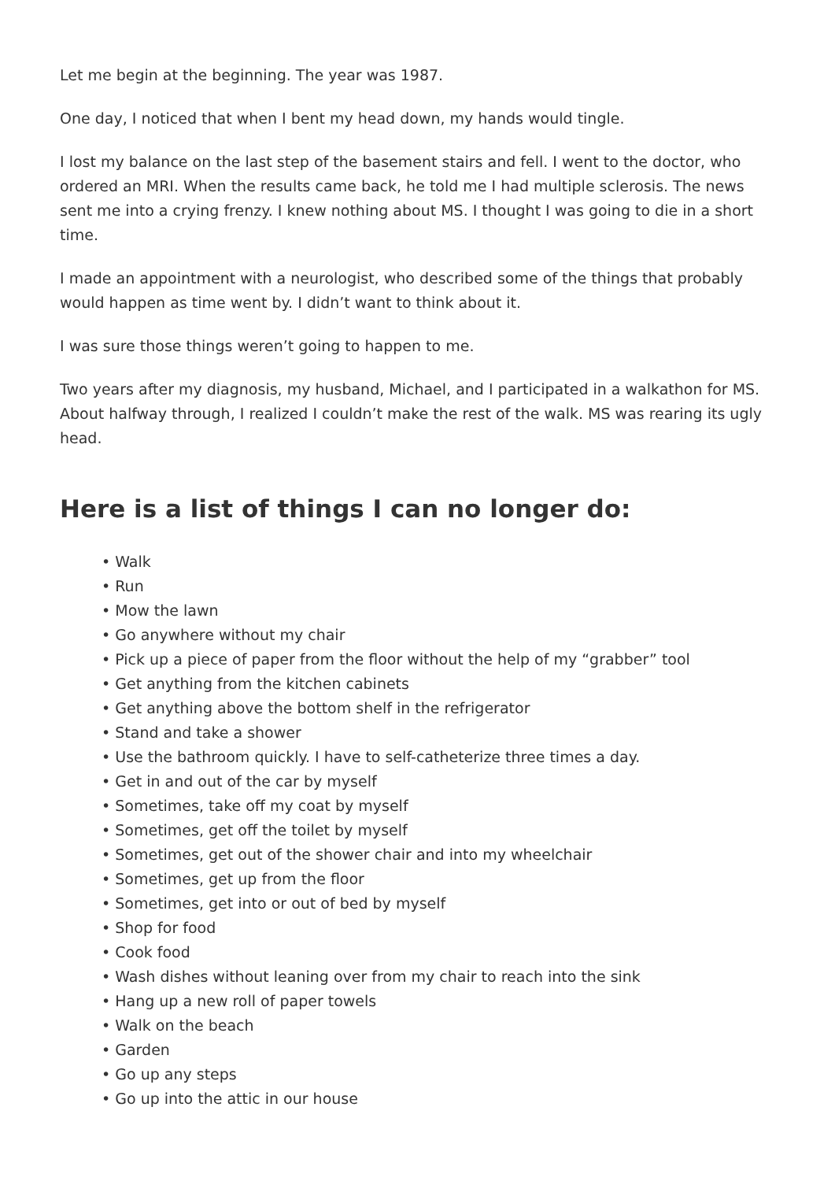Let me begin at the beginning. The year was 1987.
One day, I noticed that when I bent my head down, my hands would tingle.
I lost my balance on the last step of the basement stairs and fell. I went to the doctor, who ordered an MRI. When the results came back, he told me I had multiple sclerosis. The news sent me into a crying frenzy. I knew nothing about MS. I thought I was going to die in a short time.
I made an appointment with a neurologist, who described some of the things that probably would happen as time went by. I didn’t want to think about it.
I was sure those things weren’t going to happen to me.
Two years after my diagnosis, my husband, Michael, and I participated in a walkathon for MS. About halfway through, I realized I couldn’t make the rest of the walk. MS was rearing its ugly head.
Here is a list of things I can no longer do:
• Walk
• Run
• Mow the lawn
• Go anywhere without my chair
• Pick up a piece of paper from the floor without the help of my “grabber” tool
• Get anything from the kitchen cabinets
• Get anything above the bottom shelf in the refrigerator
• Stand and take a shower
• Use the bathroom quickly. I have to self-catheterize three times a day.
• Get in and out of the car by myself
• Sometimes, take off my coat by myself
• Sometimes, get off the toilet by myself
• Sometimes, get out of the shower chair and into my wheelchair
• Sometimes, get up from the floor
• Sometimes, get into or out of bed by myself
• Shop for food
• Cook food
• Wash dishes without leaning over from my chair to reach into the sink
• Hang up a new roll of paper towels
• Walk on the beach
• Garden
• Go up any steps
• Go up into the attic in our house